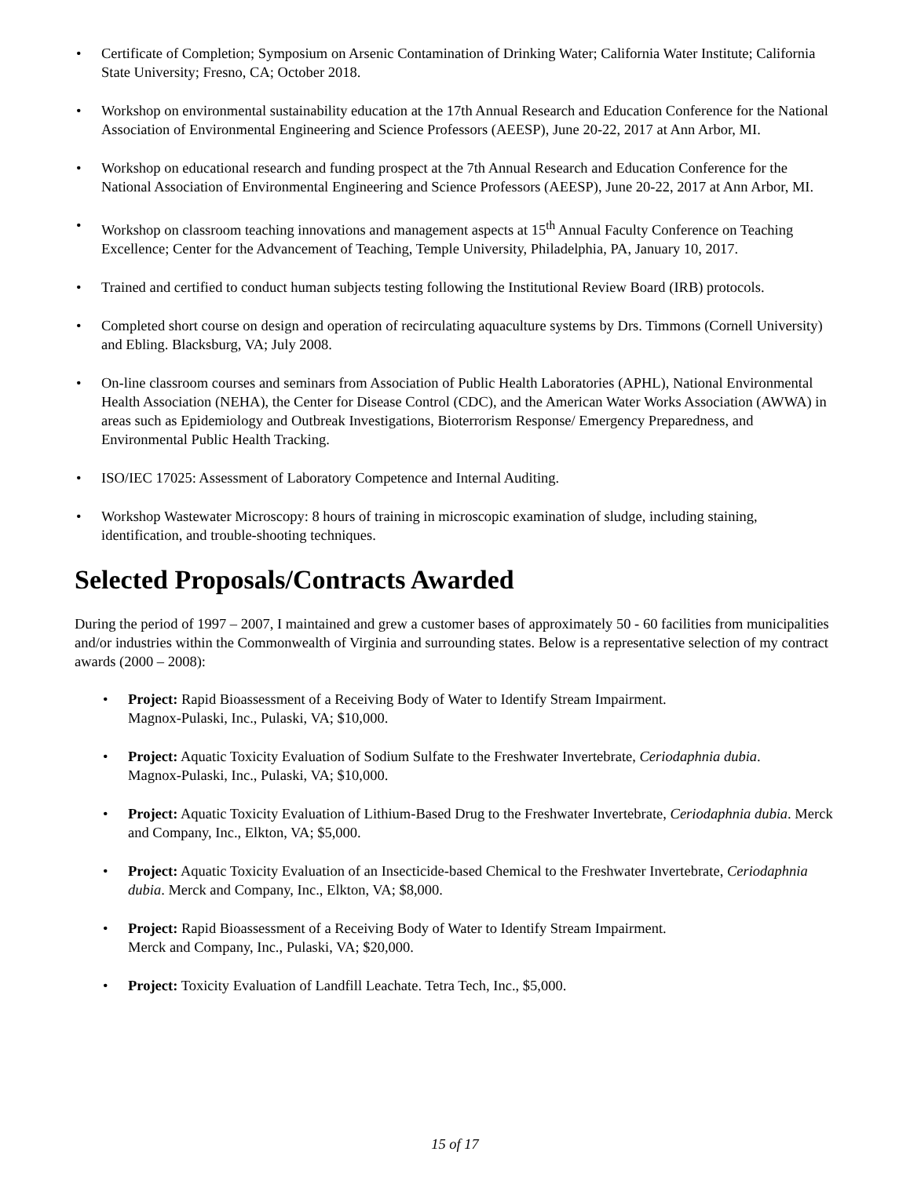• Certificate of Completion; Symposium on Arsenic Contamination of Drinking Water; California Water Institute; California State University; Fresno, CA; October 2018.
• Workshop on environmental sustainability education at the 17th Annual Research and Education Conference for the National Association of Environmental Engineering and Science Professors (AEESP), June 20-22, 2017 at Ann Arbor, MI.
• Workshop on educational research and funding prospect at the 7th Annual Research and Education Conference for the National Association of Environmental Engineering and Science Professors (AEESP), June 20-22, 2017 at Ann Arbor, MI.
• Workshop on classroom teaching innovations and management aspects at 15<sup>th</sup> Annual Faculty Conference on Teaching Excellence; Center for the Advancement of Teaching, Temple University, Philadelphia, PA, January 10, 2017.
• Trained and certified to conduct human subjects testing following the Institutional Review Board (IRB) protocols.
• Completed short course on design and operation of recirculating aquaculture systems by Drs. Timmons (Cornell University) and Ebling. Blacksburg, VA; July 2008.
• On-line classroom courses and seminars from Association of Public Health Laboratories (APHL), National Environmental Health Association (NEHA), the Center for Disease Control (CDC), and the American Water Works Association (AWWA) in areas such as Epidemiology and Outbreak Investigations, Bioterrorism Response/ Emergency Preparedness, and Environmental Public Health Tracking.
• ISO/IEC 17025: Assessment of Laboratory Competence and Internal Auditing.
• Workshop Wastewater Microscopy: 8 hours of training in microscopic examination of sludge, including staining, identification, and trouble-shooting techniques.
Selected Proposals/Contracts Awarded
During the period of 1997 – 2007, I maintained and grew a customer bases of approximately 50 - 60 facilities from municipalities and/or industries within the Commonwealth of Virginia and surrounding states. Below is a representative selection of my contract awards (2000 – 2008):
• Project: Rapid Bioassessment of a Receiving Body of Water to Identify Stream Impairment.
Magnox-Pulaski, Inc., Pulaski, VA; $10,000.
• Project: Aquatic Toxicity Evaluation of Sodium Sulfate to the Freshwater Invertebrate, Ceriodaphnia dubia.
Magnox-Pulaski, Inc., Pulaski, VA; $10,000.
• Project: Aquatic Toxicity Evaluation of Lithium-Based Drug to the Freshwater Invertebrate, Ceriodaphnia dubia. Merck and Company, Inc., Elkton, VA; $5,000.
• Project: Aquatic Toxicity Evaluation of an Insecticide-based Chemical to the Freshwater Invertebrate, Ceriodaphnia dubia. Merck and Company, Inc., Elkton, VA; $8,000.
• Project: Rapid Bioassessment of a Receiving Body of Water to Identify Stream Impairment.
Merck and Company, Inc., Pulaski, VA; $20,000.
• Project: Toxicity Evaluation of Landfill Leachate. Tetra Tech, Inc., $5,000.
15 of 17